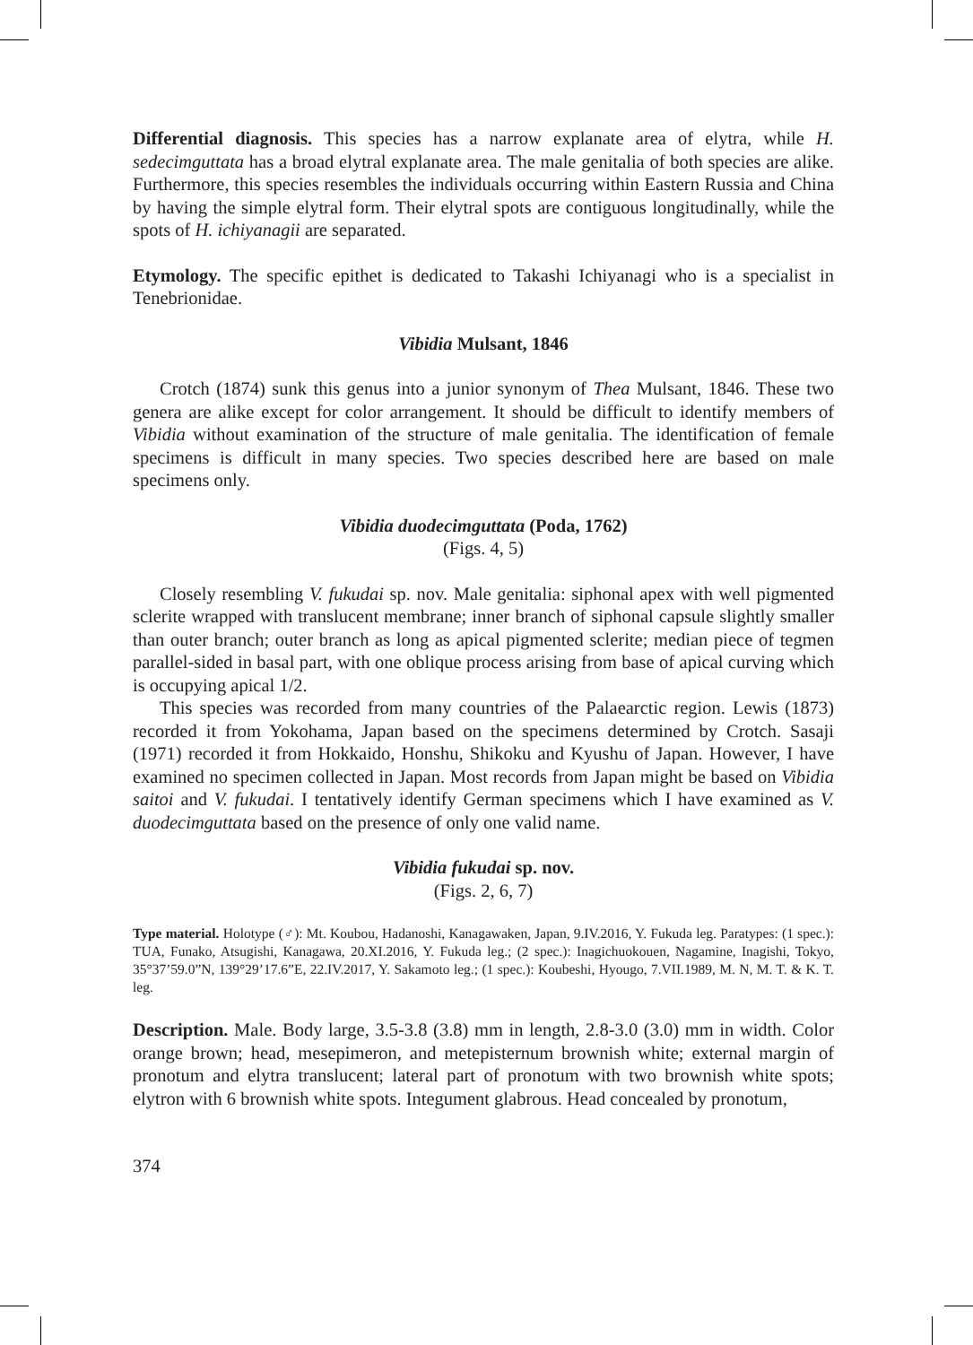Differential diagnosis. This species has a narrow explanate area of elytra, while H. sedecimguttata has a broad elytral explanate area. The male genitalia of both species are alike. Furthermore, this species resembles the individuals occurring within Eastern Russia and China by having the simple elytral form. Their elytral spots are contiguous longitudinally, while the spots of H. ichiyanagii are separated.
Etymology. The specific epithet is dedicated to Takashi Ichiyanagi who is a specialist in Tenebrionidae.
Vibidia Mulsant, 1846
Crotch (1874) sunk this genus into a junior synonym of Thea Mulsant, 1846. These two genera are alike except for color arrangement. It should be difficult to identify members of Vibidia without examination of the structure of male genitalia. The identification of female specimens is difficult in many species. Two species described here are based on male specimens only.
Vibidia duodecimguttata (Poda, 1762)
(Figs. 4, 5)
Closely resembling V. fukudai sp. nov. Male genitalia: siphonal apex with well pigmented sclerite wrapped with translucent membrane; inner branch of siphonal capsule slightly smaller than outer branch; outer branch as long as apical pigmented sclerite; median piece of tegmen parallel-sided in basal part, with one oblique process arising from base of apical curving which is occupying apical 1/2.
This species was recorded from many countries of the Palaearctic region. Lewis (1873) recorded it from Yokohama, Japan based on the specimens determined by Crotch. Sasaji (1971) recorded it from Hokkaido, Honshu, Shikoku and Kyushu of Japan. However, I have examined no specimen collected in Japan. Most records from Japan might be based on Vibidia saitoi and V. fukudai. I tentatively identify German specimens which I have examined as V. duodecimguttata based on the presence of only one valid name.
Vibidia fukudai sp. nov.
(Figs. 2, 6, 7)
Type material. Holotype (♂): Mt. Koubou, Hadanoshi, Kanagawaken, Japan, 9.IV.2016, Y. Fukuda leg. Paratypes: (1 spec.): TUA, Funako, Atsugishi, Kanagawa, 20.XI.2016, Y. Fukuda leg.; (2 spec.): Inagichuokouen, Nagamine, Inagishi, Tokyo, 35°37’59.0”N, 139°29’17.6”E, 22.IV.2017, Y. Sakamoto leg.; (1 spec.): Koubeshi, Hyougo, 7.VII.1989, M. N, M. T. & K. T. leg.
Description. Male. Body large, 3.5-3.8 (3.8) mm in length, 2.8-3.0 (3.0) mm in width. Color orange brown; head, mesepimeron, and metepisternum brownish white; external margin of pronotum and elytra translucent; lateral part of pronotum with two brownish white spots; elytron with 6 brownish white spots. Integument glabrous. Head concealed by pronotum,
374